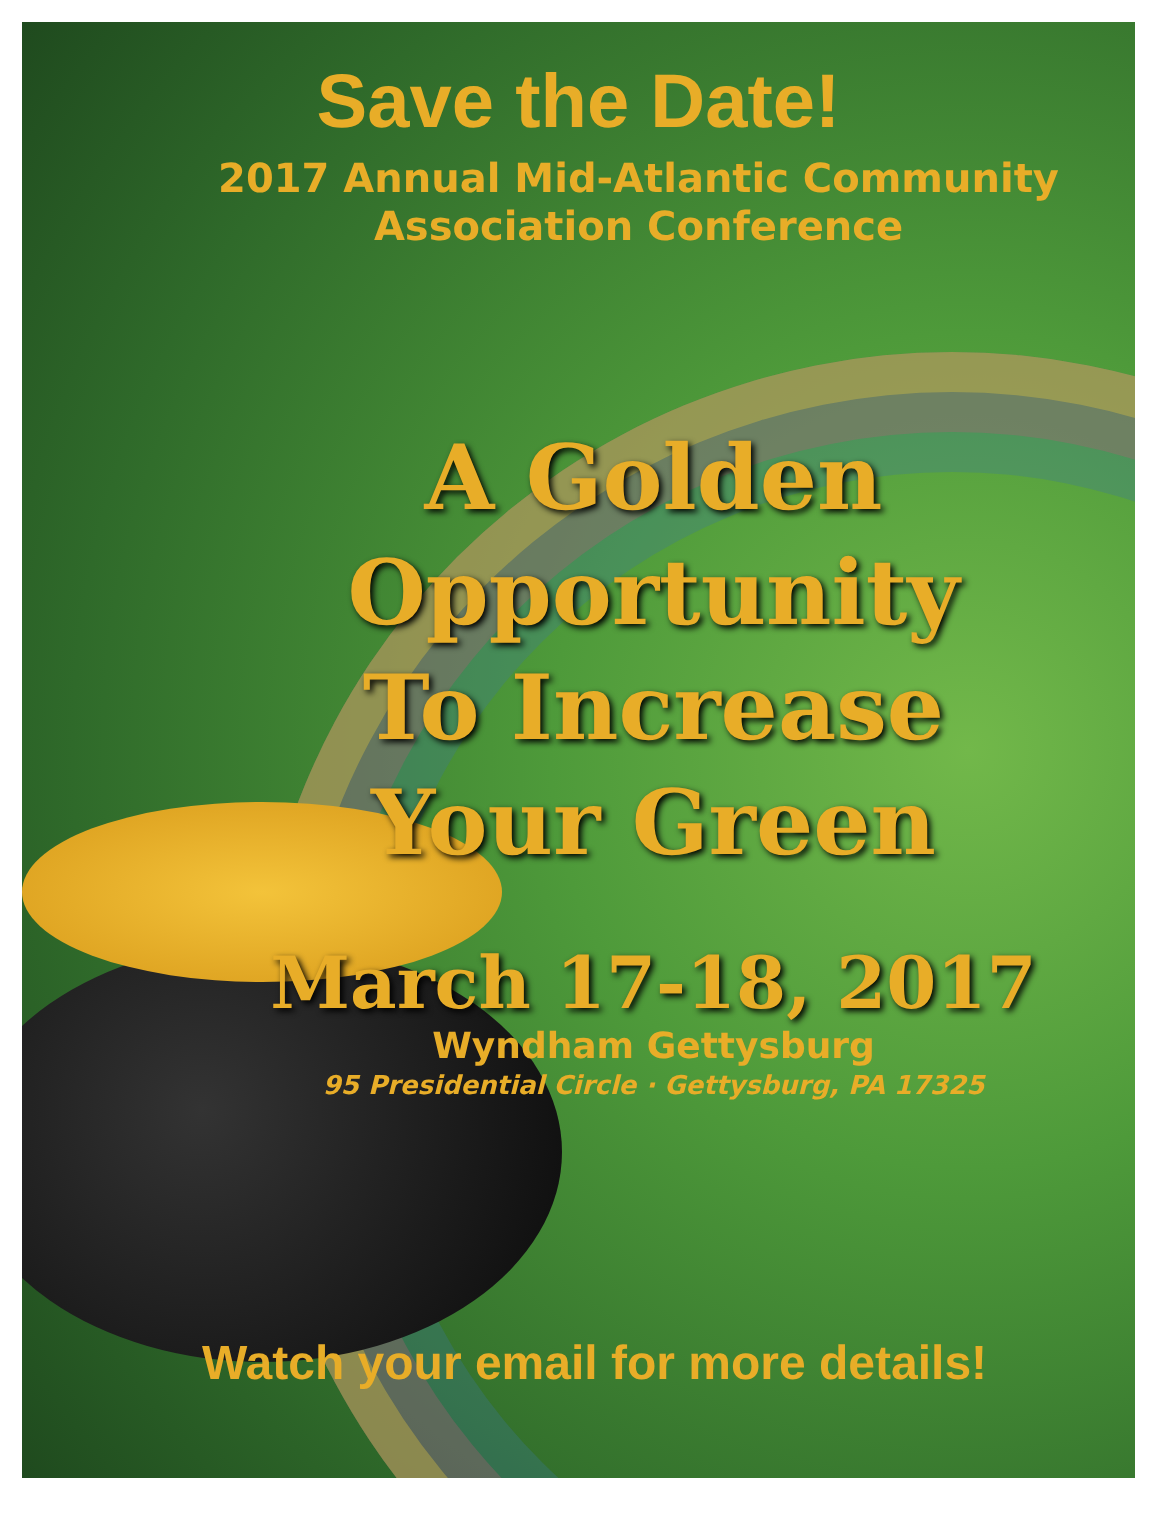Save the Date!
2017 Annual Mid-Atlantic Community
Association Conference
A Golden
Opportunity
To Increase
Your Green
March 17-18, 2017
Wyndham Gettysburg
95 Presidential Circle · Gettysburg, PA 17325
Watch your email for more details!